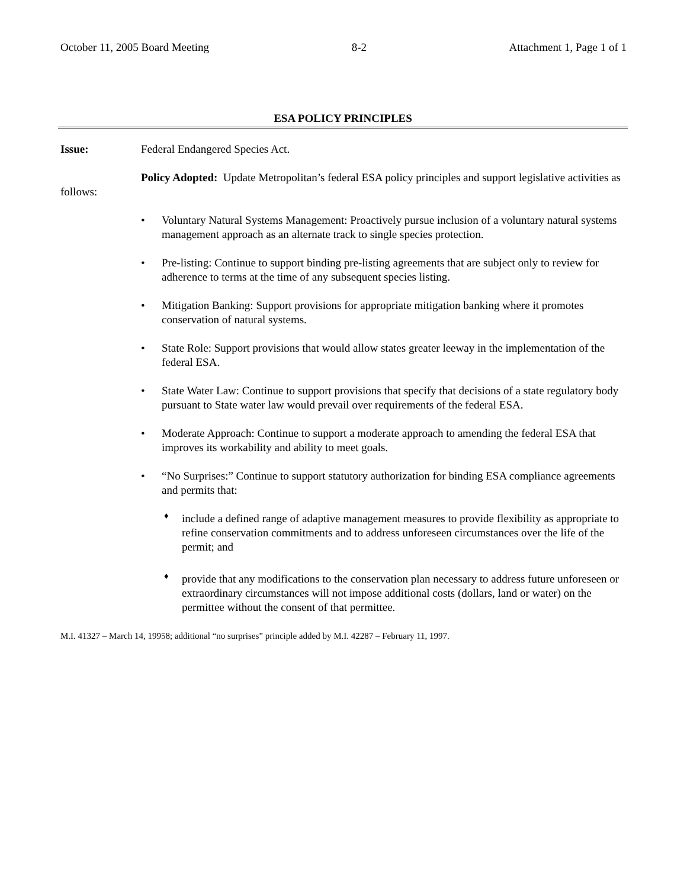October 11, 2005 Board Meeting 8-2 Attachment 1, Page 1 of 1
ESA POLICY PRINCIPLES
Issue: Federal Endangered Species Act.
Policy Adopted: Update Metropolitan’s federal ESA policy principles and support legislative activities as follows:
• Voluntary Natural Systems Management: Proactively pursue inclusion of a voluntary natural systems management approach as an alternate track to single species protection.
• Pre-listing: Continue to support binding pre-listing agreements that are subject only to review for adherence to terms at the time of any subsequent species listing.
• Mitigation Banking: Support provisions for appropriate mitigation banking where it promotes conservation of natural systems.
• State Role: Support provisions that would allow states greater leeway in the implementation of the federal ESA.
• State Water Law: Continue to support provisions that specify that decisions of a state regulatory body pursuant to State water law would prevail over requirements of the federal ESA.
• Moderate Approach: Continue to support a moderate approach to amending the federal ESA that improves its workability and ability to meet goals.
• “No Surprises:” Continue to support statutory authorization for binding ESA compliance agreements and permits that:
♦ include a defined range of adaptive management measures to provide flexibility as appropriate to refine conservation commitments and to address unforeseen circumstances over the life of the permit; and
♦ provide that any modifications to the conservation plan necessary to address future unforeseen or extraordinary circumstances will not impose additional costs (dollars, land or water) on the permittee without the consent of that permittee.
M.I. 41327 – March 14, 19958; additional “no surprises” principle added by M.I. 42287 – February 11, 1997.